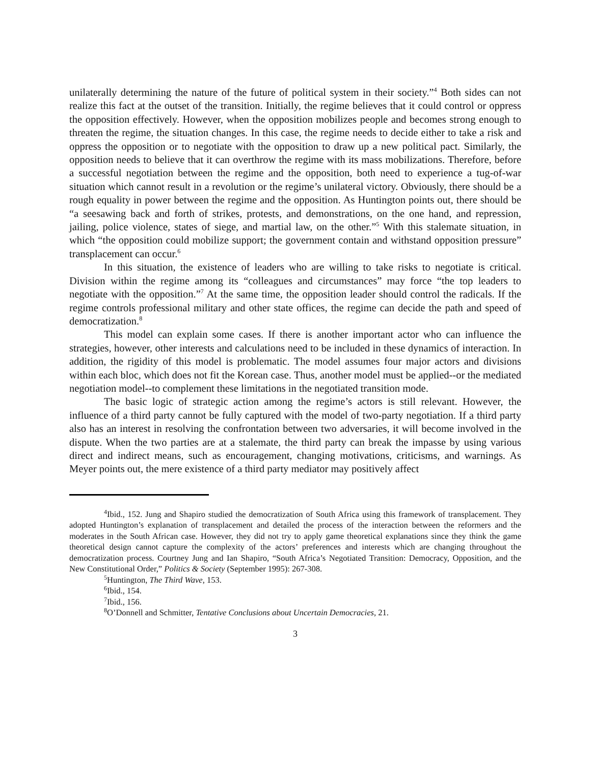unilaterally determining the nature of the future of political system in their society.”<sup>4</sup> Both sides can not realize this fact at the outset of the transition. Initially, the regime believes that it could control or oppress the opposition effectively. However, when the opposition mobilizes people and becomes strong enough to threaten the regime, the situation changes. In this case, the regime needs to decide either to take a risk and oppress the opposition or to negotiate with the opposition to draw up a new political pact. Similarly, the opposition needs to believe that it can overthrow the regime with its mass mobilizations. Therefore, before a successful negotiation between the regime and the opposition, both need to experience a tug-of-war situation which cannot result in a revolution or the regime’s unilateral victory. Obviously, there should be a rough equality in power between the regime and the opposition. As Huntington points out, there should be “a seesawing back and forth of strikes, protests, and demonstrations, on the one hand, and repression, jailing, police violence, states of siege, and martial law, on the other.”<sup>5</sup> With this stalemate situation, in which “the opposition could mobilize support; the government contain and withstand opposition pressure” transplacement can occur.<sup>6</sup>
In this situation, the existence of leaders who are willing to take risks to negotiate is critical. Division within the regime among its “colleagues and circumstances” may force “the top leaders to negotiate with the opposition.”<sup>7</sup> At the same time, the opposition leader should control the radicals. If the regime controls professional military and other state offices, the regime can decide the path and speed of democratization.<sup>8</sup>
This model can explain some cases. If there is another important actor who can influence the strategies, however, other interests and calculations need to be included in these dynamics of interaction. In addition, the rigidity of this model is problematic. The model assumes four major actors and divisions within each bloc, which does not fit the Korean case. Thus, another model must be applied--or the mediated negotiation model--to complement these limitations in the negotiated transition mode.
The basic logic of strategic action among the regime’s actors is still relevant. However, the influence of a third party cannot be fully captured with the model of two-party negotiation. If a third party also has an interest in resolving the confrontation between two adversaries, it will become involved in the dispute. When the two parties are at a stalemate, the third party can break the impasse by using various direct and indirect means, such as encouragement, changing motivations, criticisms, and warnings. As Meyer points out, the mere existence of a third party mediator may positively affect
<sup>4</sup> Ibid., 152. Jung and Shapiro studied the democratization of South Africa using this framework of transplacement. They adopted Huntington’s explanation of transplacement and detailed the process of the interaction between the reformers and the moderates in the South African case. However, they did not try to apply game theoretical explanations since they think the game theoretical design cannot capture the complexity of the actors’ preferences and interests which are changing throughout the democratization process. Courtney Jung and Ian Shapiro, “South Africa’s Negotiated Transition: Democracy, Opposition, and the New Constitutional Order,” Politics & Society (September 1995): 267-308.
<sup>5</sup> Huntington, The Third Wave, 153.
<sup>6</sup> Ibid., 154.
<sup>7</sup> Ibid., 156.
<sup>8</sup>O’Donnell and Schmitter, Tentative Conclusions about Uncertain Democracies, 21.
3